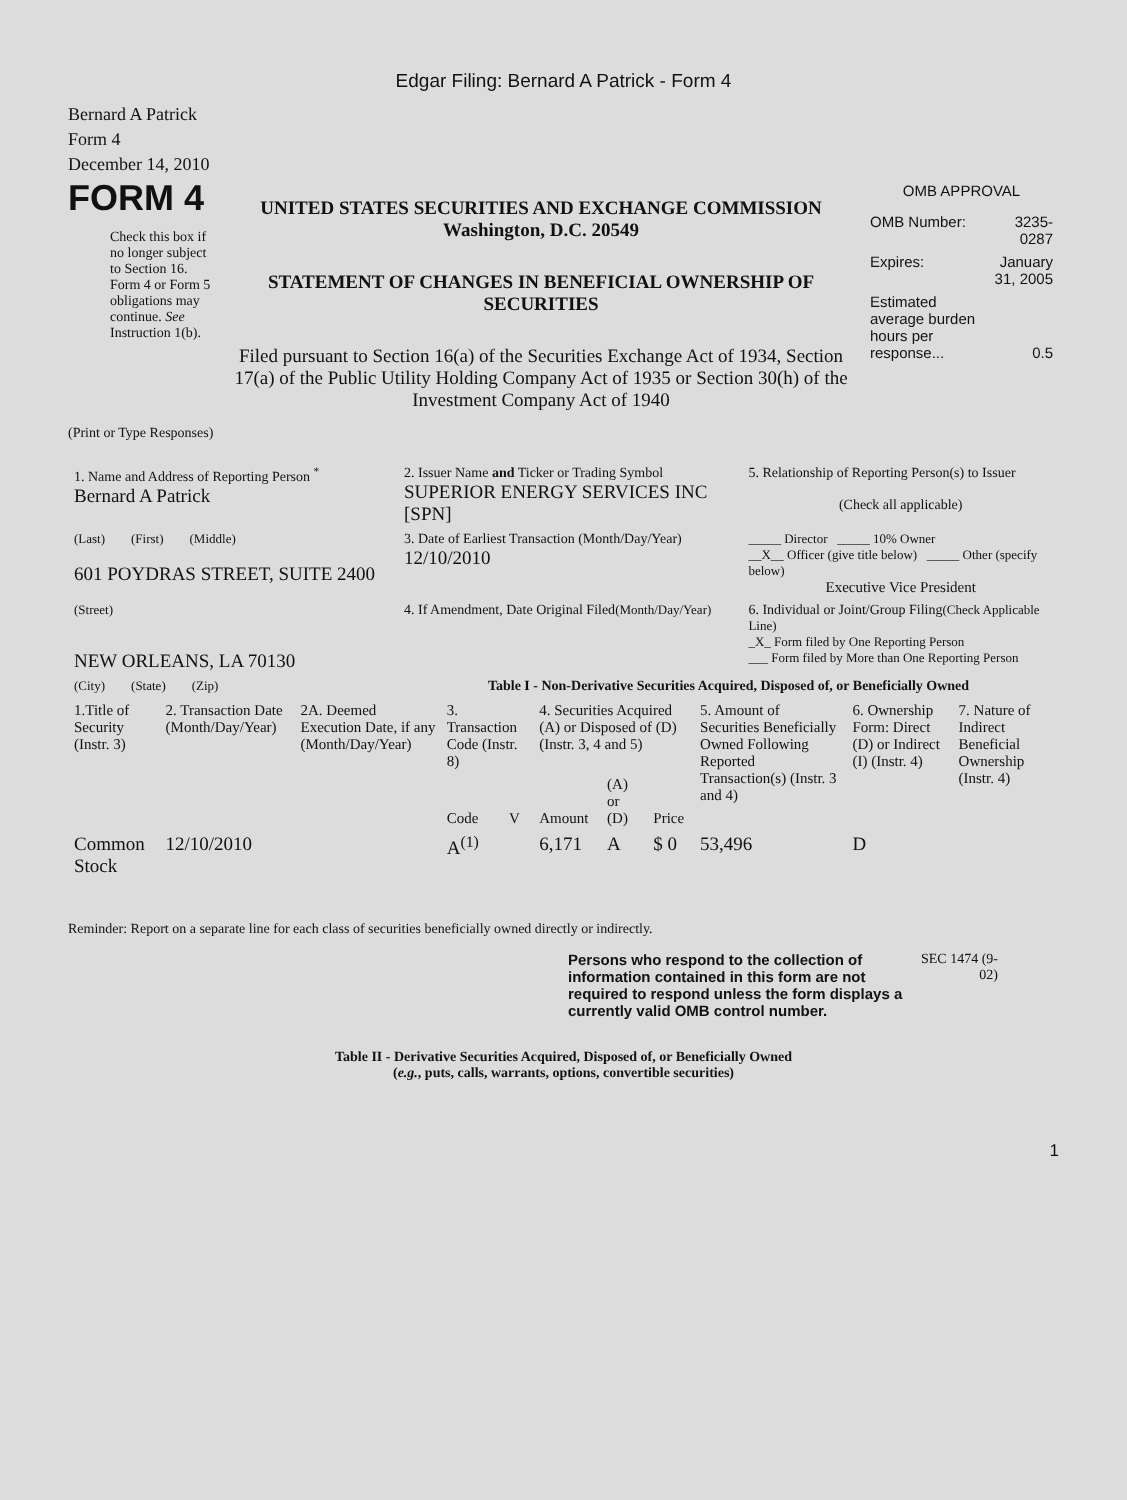Edgar Filing: Bernard A Patrick - Form 4
Bernard A Patrick
Form 4
December 14, 2010
FORM 4
Check this box if no longer subject to Section 16. Form 4 or Form 5 obligations may continue. See Instruction 1(b).
UNITED STATES SECURITIES AND EXCHANGE COMMISSION
Washington, D.C. 20549
STATEMENT OF CHANGES IN BENEFICIAL OWNERSHIP OF SECURITIES
Filed pursuant to Section 16(a) of the Securities Exchange Act of 1934, Section 17(a) of the Public Utility Holding Company Act of 1935 or Section 30(h) of the Investment Company Act of 1940
OMB APPROVAL
| OMB Number: | 3235-0287 |
| Expires: | January 31, 2005 |
| Estimated average burden hours per response... | 0.5 |
(Print or Type Responses)
| 1. Name and Address of Reporting Person <sup>*</sup> Bernard A Patrick | 2. Issuer Name and Ticker or Trading Symbol SUPERIOR ENERGY SERVICES INC [SPN] | 5. Relationship of Reporting Person(s) to Issuer (Check all applicable) |
| (Last) (First) (Middle) 601 POYDRAS STREET, SUITE 2400 | 3. Date of Earliest Transaction (Month/Day/Year) 12/10/2010 | _____ Director _____ 10% Owner __X__ Officer (give title below) _____ Other (specify below) Executive Vice President |
| (Street) NEW ORLEANS, LA 70130 | 4. If Amendment, Date Original Filed (Month/Day/Year) | 6. Individual or Joint/Group Filing (Check Applicable Line) _X_ Form filed by One Reporting Person ___ Form filed by More than One Reporting Person |
| (City) (State) (Zip) | Table I - Non-Derivative Securities Acquired, Disposed of, or Beneficially Owned | |
| 1.Title of Security (Instr. 3) | 2. Transaction Date (Month/Day/Year) | 2A. Deemed Execution Date, if any (Month/Day/Year) | 3. Transaction Code (Instr. 8) | | 4. Securities Acquired (A) or Disposed of (D) (Instr. 3, 4 and 5) | | | 5. Amount of Securities Beneficially Owned Following Reported Transaction(s) (Instr. 3 and 4) | 6. Ownership Form: Direct (D) or Indirect (I) (Instr. 4) | 7. Nature of Indirect Beneficial Ownership (Instr. 4) |
| --- | --- | --- | --- | --- | --- | --- | --- | --- | --- | --- |
| | | | Code | V | Amount | (A) or (D) | Price | | | |
| Common Stock | 12/10/2010 | | A<sup>(1)</sup> | | 6,171 | A | $ 0 | 53,496 | D | |
Reminder: Report on a separate line for each class of securities beneficially owned directly or indirectly.
Persons who respond to the collection of information contained in this form are not required to respond unless the form displays a currently valid OMB control number.
SEC 1474 (9-02)
Table II - Derivative Securities Acquired, Disposed of, or Beneficially Owned
(e.g., puts, calls, warrants, options, convertible securities)
1